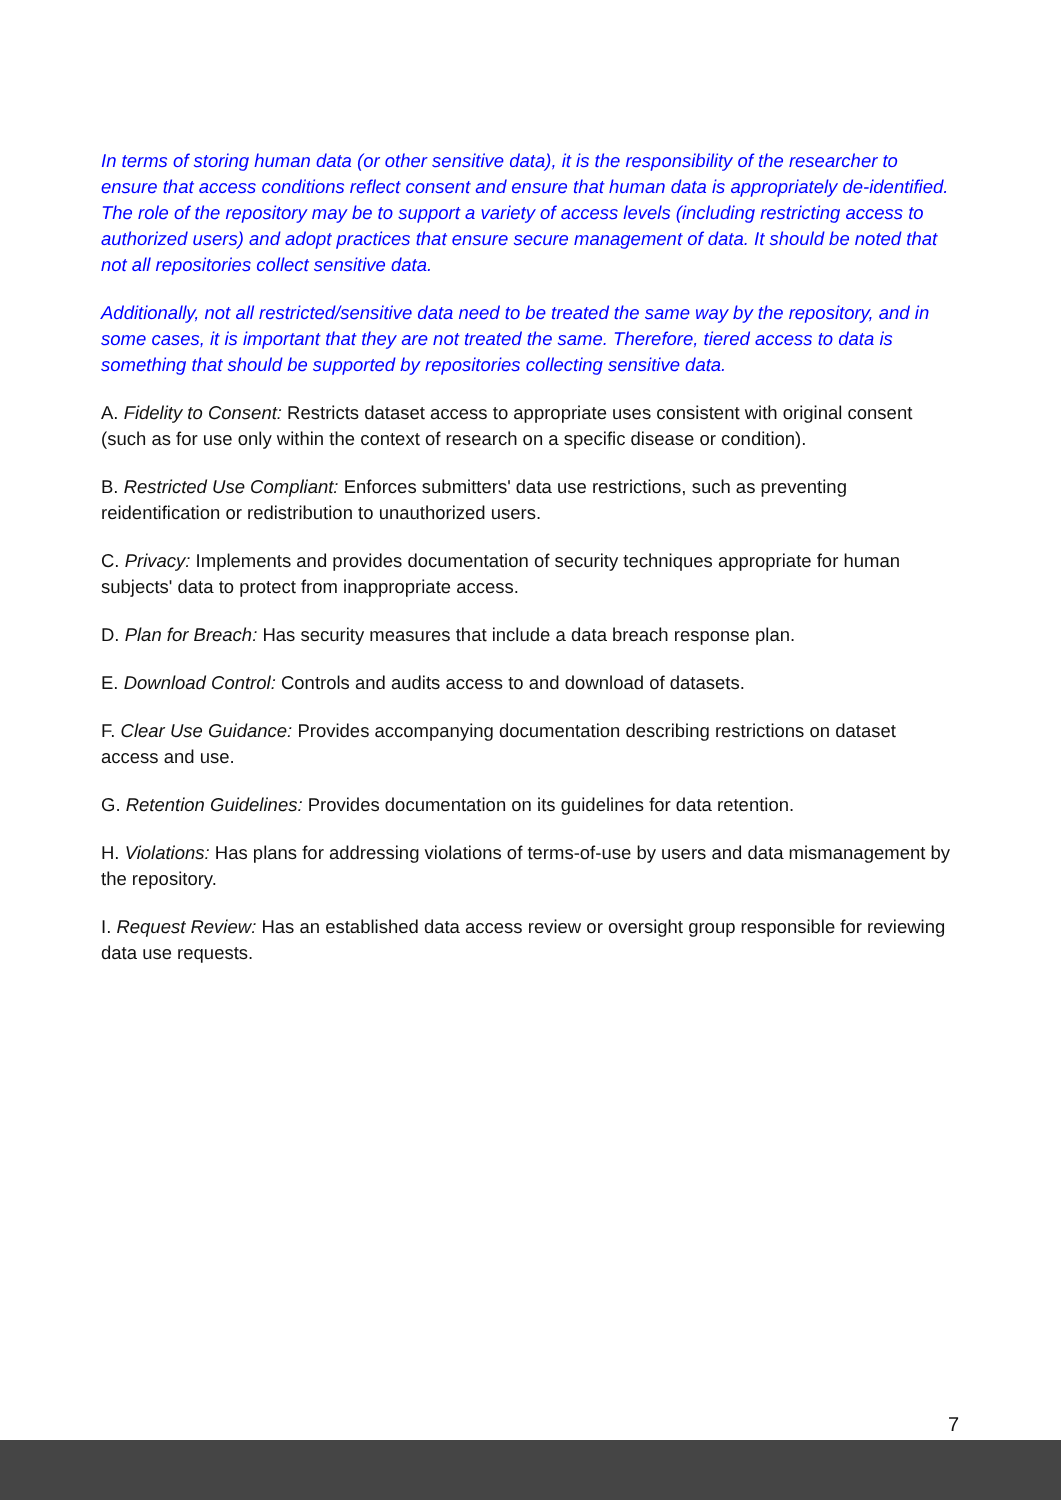In terms of storing human data (or other sensitive data), it is the responsibility of the researcher to ensure that access conditions reflect consent and ensure that human data is appropriately de-identified. The role of the repository may be to support a variety of access levels (including restricting access to authorized users) and adopt practices that ensure secure management of data. It should be noted that not all repositories collect sensitive data.
Additionally, not all restricted/sensitive data need to be treated the same way by the repository, and in some cases, it is important that they are not treated the same. Therefore, tiered access to data is something that should be supported by repositories collecting sensitive data.
A. Fidelity to Consent: Restricts dataset access to appropriate uses consistent with original consent (such as for use only within the context of research on a specific disease or condition).
B. Restricted Use Compliant: Enforces submitters' data use restrictions, such as preventing reidentification or redistribution to unauthorized users.
C. Privacy: Implements and provides documentation of security techniques appropriate for human subjects' data to protect from inappropriate access.
D. Plan for Breach: Has security measures that include a data breach response plan.
E. Download Control: Controls and audits access to and download of datasets.
F. Clear Use Guidance: Provides accompanying documentation describing restrictions on dataset access and use.
G. Retention Guidelines: Provides documentation on its guidelines for data retention.
H. Violations: Has plans for addressing violations of terms-of-use by users and data mismanagement by the repository.
I. Request Review: Has an established data access review or oversight group responsible for reviewing data use requests.
7